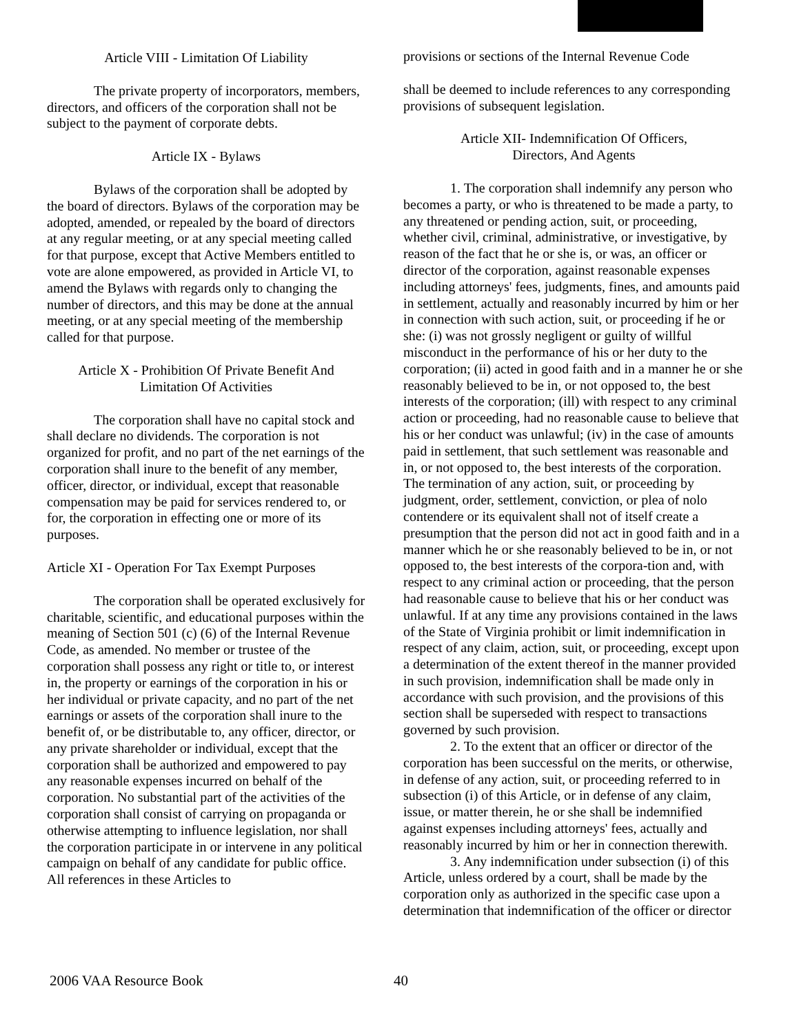Article VIII - Limitation Of Liability
The private property of incorporators, members, directors, and officers of the corporation shall not be subject to the payment of corporate debts.
Article IX - Bylaws
Bylaws of the corporation shall be adopted by the board of directors. Bylaws of the corporation may be adopted, amended, or repealed by the board of directors at any regular meeting, or at any special meeting called for that purpose, except that Active Members entitled to vote are alone empowered, as provided in Article VI, to amend the Bylaws with regards only to changing the number of directors, and this may be done at the annual meeting, or at any special meeting of the membership called for that purpose.
Article X - Prohibition Of Private Benefit And
Limitation Of Activities
The corporation shall have no capital stock and shall declare no dividends. The corporation is not organized for profit, and no part of the net earnings of the corporation shall inure to the benefit of any member, officer, director, or individual, except that reasonable compensation may be paid for services rendered to, or for, the corporation in effecting one or more of its purposes.
Article XI - Operation For Tax Exempt Purposes
The corporation shall be operated exclusively for charitable, scientific, and educational purposes within the meaning of Section 501 (c) (6) of the Internal Revenue Code, as amended. No member or trustee of the corporation shall possess any right or title to, or interest in, the property or earnings of the corporation in his or her individual or private capacity, and no part of the net earnings or assets of the corporation shall inure to the benefit of, or be distributable to, any officer, director, or any private shareholder or individual, except that the corporation shall be authorized and empowered to pay any reasonable expenses incurred on behalf of the corporation. No substantial part of the activities of the corporation shall consist of carrying on propaganda or otherwise attempting to influence legislation, nor shall the corporation participate in or intervene in any political campaign on behalf of any candidate for public office. All references in these Articles to
provisions or sections of the Internal Revenue Code
shall be deemed to include references to any corresponding provisions of subsequent legislation.
Article XII- Indemnification Of Officers,
Directors, And Agents
1. The corporation shall indemnify any person who becomes a party, or who is threatened to be made a party, to any threatened or pending action, suit, or proceeding, whether civil, criminal, administrative, or investigative, by reason of the fact that he or she is, or was, an officer or director of the corporation, against reasonable expenses including attorneys' fees, judgments, fines, and amounts paid in settlement, actually and reasonably incurred by him or her in connection with such action, suit, or proceeding if he or she: (i) was not grossly negligent or guilty of willful misconduct in the performance of his or her duty to the corporation; (ii) acted in good faith and in a manner he or she reasonably believed to be in, or not opposed to, the best interests of the corporation; (ill) with respect to any criminal action or proceeding, had no reasonable cause to believe that his or her conduct was unlawful; (iv) in the case of amounts paid in settlement, that such settlement was reasonable and in, or not opposed to, the best interests of the corporation. The termination of any action, suit, or proceeding by judgment, order, settlement, conviction, or plea of nolo contendere or its equivalent shall not of itself create a presumption that the person did not act in good faith and in a manner which he or she reasonably believed to be in, or not opposed to, the best interests of the corpora-tion and, with respect to any criminal action or proceeding, that the person had reasonable cause to believe that his or her conduct was unlawful. If at any time any provisions contained in the laws of the State of Virginia prohibit or limit indemnification in respect of any claim, action, suit, or proceeding, except upon a determination of the extent thereof in the manner provided in such provision, indemnification shall be made only in accordance with such provision, and the provisions of this section shall be superseded with respect to transactions governed by such provision.
2. To the extent that an officer or director of the corporation has been successful on the merits, or otherwise, in defense of any action, suit, or proceeding referred to in subsection (i) of this Article, or in defense of any claim, issue, or matter therein, he or she shall be indemnified against expenses including attorneys' fees, actually and reasonably incurred by him or her in connection therewith.
3. Any indemnification under subsection (i) of this Article, unless ordered by a court, shall be made by the corporation only as authorized in the specific case upon a determination that indemnification of the officer or director
2006 VAA Resource Book 40